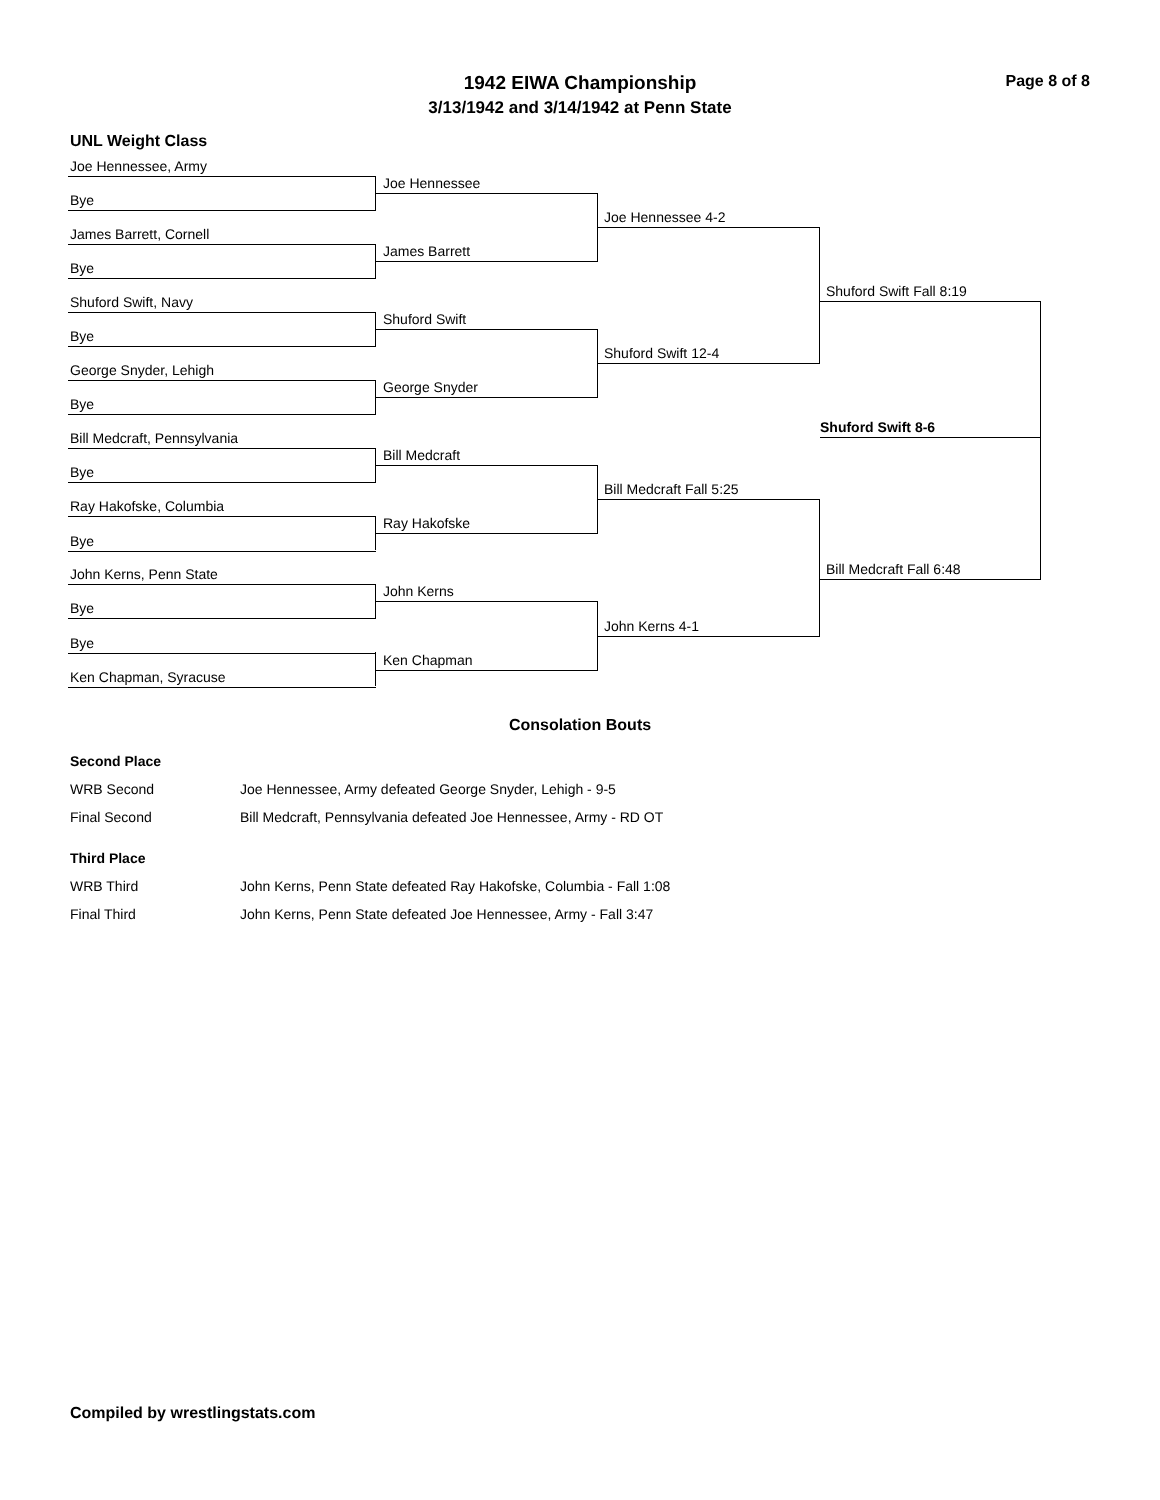Page 8 of 8
1942 EIWA Championship
3/13/1942 and 3/14/1942 at Penn State
UNL Weight Class
Joe Hennessee, Army
Bye
James Barrett, Cornell
Bye
Shuford Swift, Navy
Bye
George Snyder, Lehigh
Bye
Bill Medcraft, Pennsylvania
Bye
Ray Hakofske, Columbia
Bye
John Kerns, Penn State
Bye
Bye
Ken Chapman, Syracuse
Joe Hennessee
James Barrett
Shuford Swift
George Snyder
Bill Medcraft
Ray Hakofske
John Kerns
Ken Chapman
Joe Hennessee 4-2
Shuford Swift 12-4
Bill Medcraft Fall 5:25
John Kerns 4-1
Shuford Swift Fall 8:19
Bill Medcraft Fall 6:48
Shuford Swift 8-6
Consolation Bouts
| Second Place | |
| WRB Second | Joe Hennessee, Army defeated George Snyder, Lehigh - 9-5 |
| Final Second | Bill Medcraft, Pennsylvania defeated Joe Hennessee, Army - RD OT |
| Third Place | |
| WRB Third | John Kerns, Penn State defeated Ray Hakofske, Columbia - Fall 1:08 |
| Final Third | John Kerns, Penn State defeated Joe Hennessee, Army - Fall 3:47 |
Compiled by wrestlingstats.com